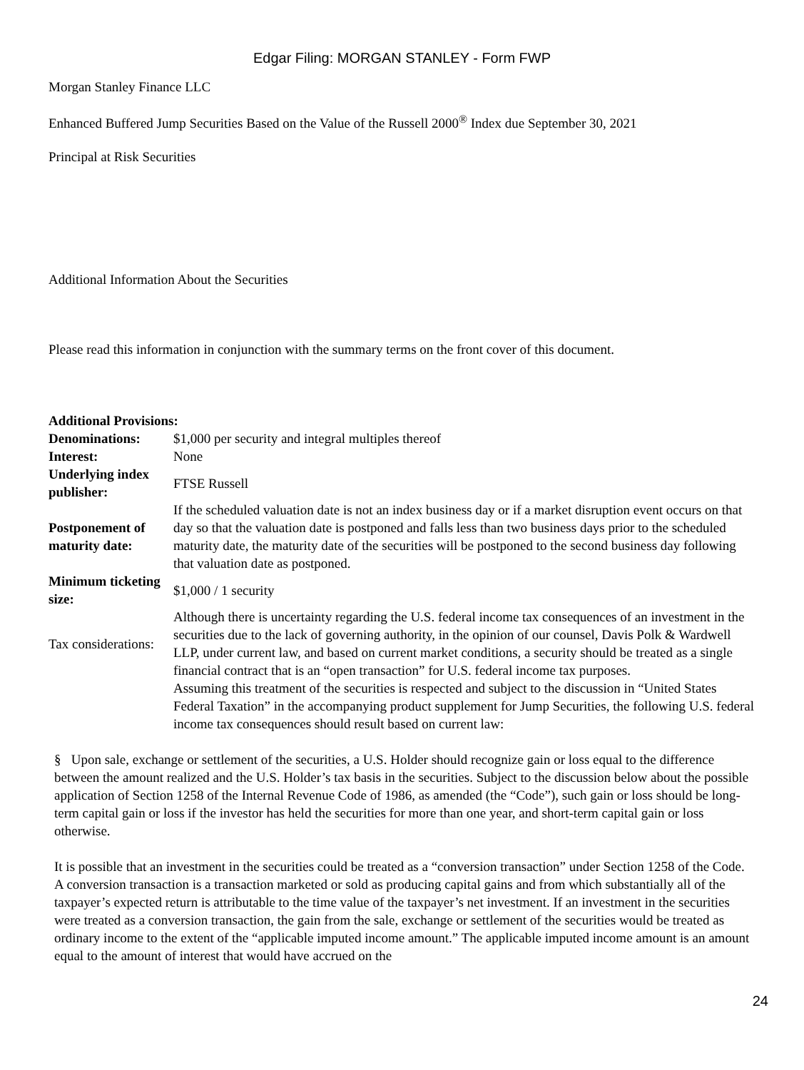Edgar Filing: MORGAN STANLEY - Form FWP
Morgan Stanley Finance LLC
Enhanced Buffered Jump Securities Based on the Value of the Russell 2000<sup>®</sup> Index due September 30, 2021
Principal at Risk Securities
Additional Information About the Securities
Please read this information in conjunction with the summary terms on the front cover of this document.
| Additional Provisions: | |
| Denominations: | $1,000 per security and integral multiples thereof |
| Interest: | None |
| Underlying index publisher: | FTSE Russell |
| Postponement of maturity date: | If the scheduled valuation date is not an index business day or if a market disruption event occurs on that day so that the valuation date is postponed and falls less than two business days prior to the scheduled maturity date, the maturity date of the securities will be postponed to the second business day following that valuation date as postponed. |
| Minimum ticketing size: | $1,000 / 1 security |
| Tax considerations: | Although there is uncertainty regarding the U.S. federal income tax consequences of an investment in the securities due to the lack of governing authority, in the opinion of our counsel, Davis Polk & Wardwell LLP, under current law, and based on current market conditions, a security should be treated as a single financial contract that is an “open transaction” for U.S. federal income tax purposes. |
| | Assuming this treatment of the securities is respected and subject to the discussion in “United States Federal Taxation” in the accompanying product supplement for Jump Securities, the following U.S. federal income tax consequences should result based on current law: |
§ Upon sale, exchange or settlement of the securities, a U.S. Holder should recognize gain or loss equal to the difference between the amount realized and the U.S. Holder’s tax basis in the securities. Subject to the discussion below about the possible application of Section 1258 of the Internal Revenue Code of 1986, as amended (the “Code”), such gain or loss should be long-term capital gain or loss if the investor has held the securities for more than one year, and short-term capital gain or loss otherwise.
It is possible that an investment in the securities could be treated as a “conversion transaction” under Section 1258 of the Code. A conversion transaction is a transaction marketed or sold as producing capital gains and from which substantially all of the taxpayer’s expected return is attributable to the time value of the taxpayer’s net investment. If an investment in the securities were treated as a conversion transaction, the gain from the sale, exchange or settlement of the securities would be treated as ordinary income to the extent of the “applicable imputed income amount.” The applicable imputed income amount is an amount equal to the amount of interest that would have accrued on the
24